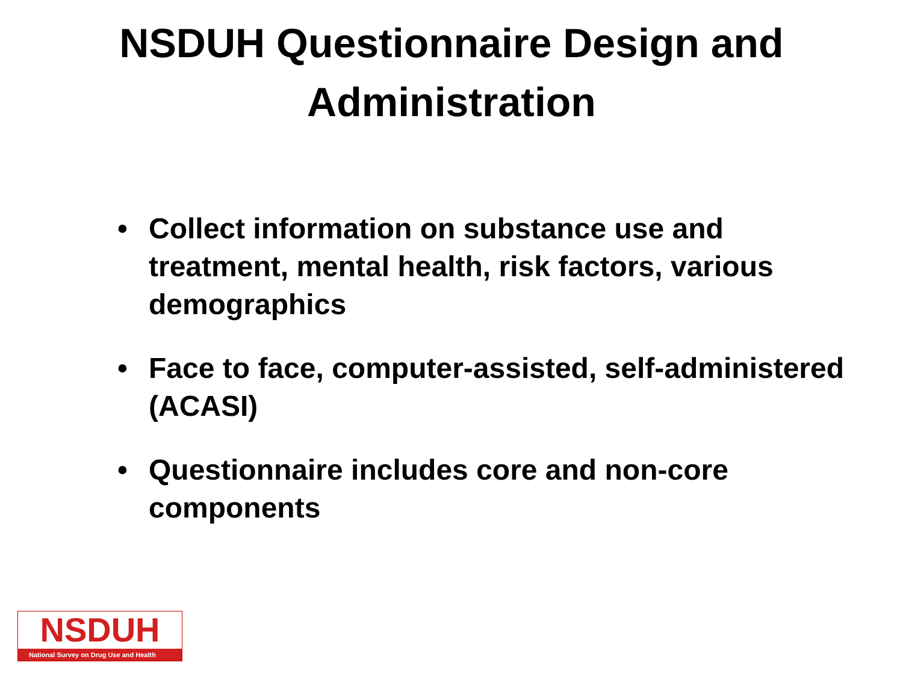NSDUH Questionnaire Design and
Administration
• Collect information on substance use and treatment, mental health, risk factors, various demographics
• Face to face, computer-assisted, self-administered (ACASI)
• Questionnaire includes core and non-core components
NSDUH
National Survey on Drug Use and Health